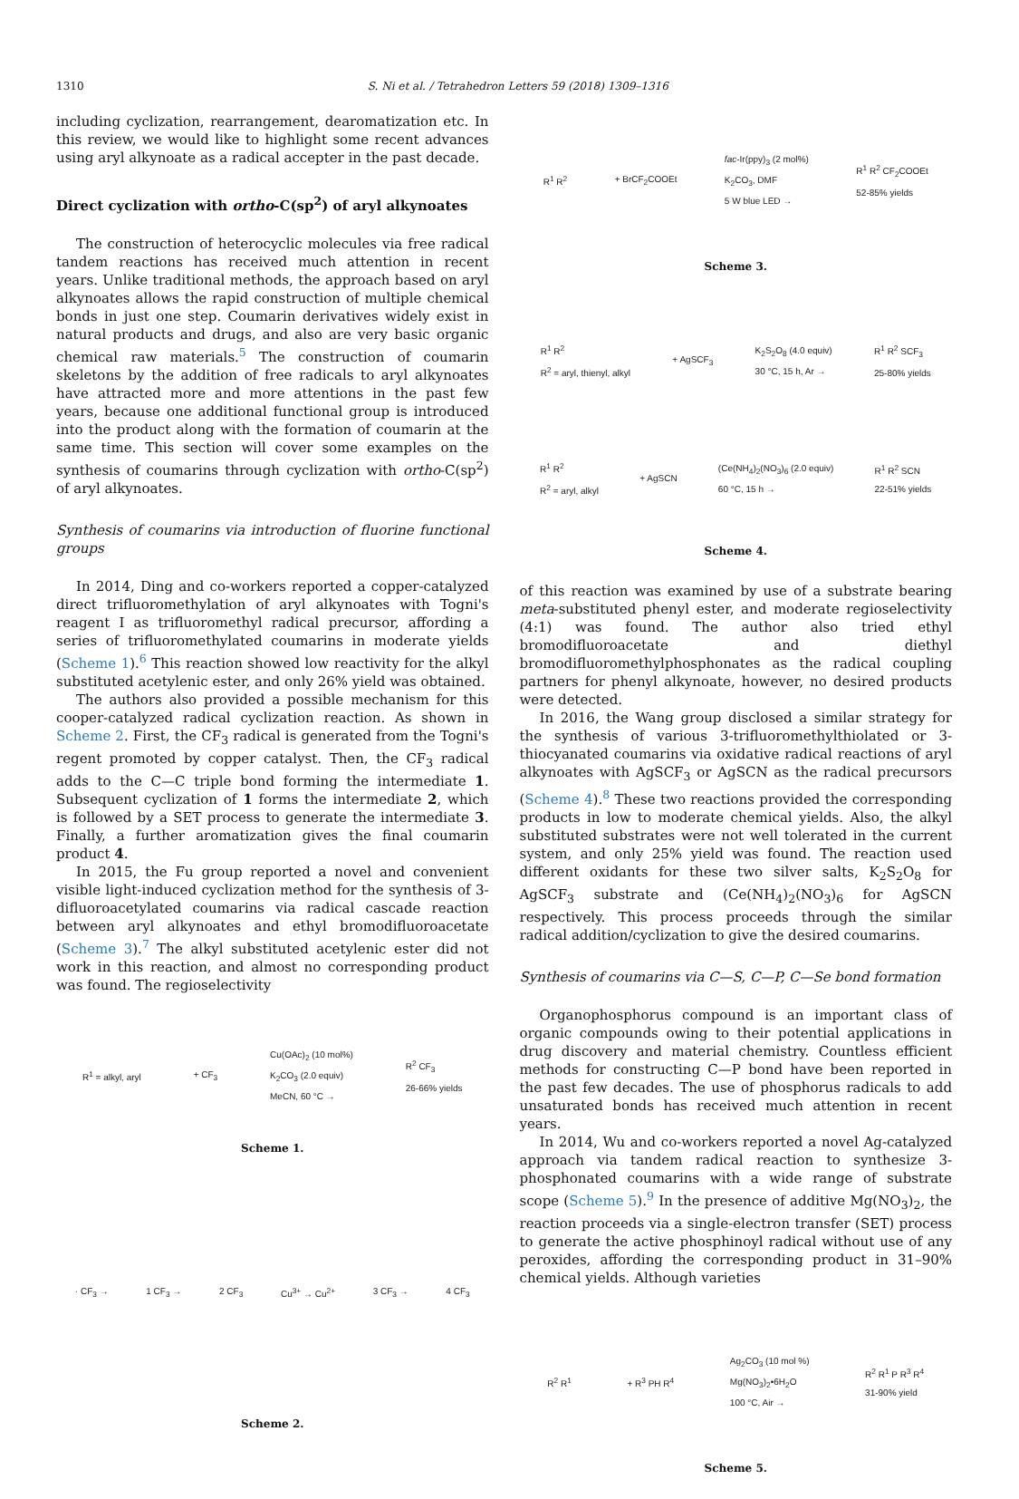1310 S. Ni et al. / Tetrahedron Letters 59 (2018) 1309–1316
including cyclization, rearrangement, dearomatization etc. In this review, we would like to highlight some recent advances using aryl alkynoate as a radical accepter in the past decade.
Direct cyclization with ortho-C(sp<sup>2</sup>) of aryl alkynoates
The construction of heterocyclic molecules via free radical tandem reactions has received much attention in recent years. Unlike traditional methods, the approach based on aryl alkynoates allows the rapid construction of multiple chemical bonds in just one step. Coumarin derivatives widely exist in natural products and drugs, and also are very basic organic chemical raw materials.<sup>5</sup> The construction of coumarin skeletons by the addition of free radicals to aryl alkynoates have attracted more and more attentions in the past few years, because one additional functional group is introduced into the product along with the formation of coumarin at the same time. This section will cover some examples on the synthesis of coumarins through cyclization with ortho-C(sp<sup>2</sup>) of aryl alkynoates.
Synthesis of coumarins via introduction of fluorine functional groups
In 2014, Ding and co-workers reported a copper-catalyzed direct trifluoromethylation of aryl alkynoates with Togni's reagent I as trifluoromethyl radical precursor, affording a series of trifluoromethylated coumarins in moderate yields (Scheme 1).<sup>6</sup> This reaction showed low reactivity for the alkyl substituted acetylenic ester, and only 26% yield was obtained.
The authors also provided a possible mechanism for this cooper-catalyzed radical cyclization reaction. As shown in Scheme 2. First, the CF<sub>3</sub> radical is generated from the Togni's regent promoted by copper catalyst. Then, the CF<sub>3</sub> radical adds to the C—C triple bond forming the intermediate 1. Subsequent cyclization of 1 forms the intermediate 2, which is followed by a SET process to generate the intermediate 3. Finally, a further aromatization gives the final coumarin product 4.
In 2015, the Fu group reported a novel and convenient visible light-induced cyclization method for the synthesis of 3-difluoroacetylated coumarins via radical cascade reaction between aryl alkynoates and ethyl bromodifluoroacetate (Scheme 3).<sup>7</sup> The alkyl substituted acetylenic ester did not work in this reaction, and almost no corresponding product was found. The regioselectivity
R<sup>1</sup> = alkyl, aryl + CF<sub>3</sub> Cu(OAc)<sub>2</sub> (10 mol%)
K<sub>2</sub>CO<sub>3</sub> (2.0 equiv)
MeCN, 60 °C → R<sup>2</sup> CF<sub>3</sub>
26-66% yields
Scheme 1.
· CF<sub>3</sub> → 1 CF<sub>3</sub> → 2 CF<sub>3</sub> Cu<sup>3+</sup> → Cu<sup>2+</sup> 3 CF<sub>3</sub> → 4 CF<sub>3</sub>
Scheme 2.
R<sup>1</sup> R<sup>2</sup> + BrCF<sub>2</sub>COOEt fac-Ir(ppy)<sub>3</sub> (2 mol%)
K<sub>2</sub>CO<sub>3</sub>, DMF
5 W blue LED → R<sup>1</sup> R<sup>2</sup> CF<sub>2</sub>COOEt
52-85% yields
Scheme 3.
R<sup>1</sup> R<sup>2</sup>
R<sup>2</sup> = aryl, thienyl, alkyl + AgSCF<sub>3</sub> K<sub>2</sub>S<sub>2</sub>O<sub>8</sub> (4.0 equiv)
30 °C, 15 h, Ar → R<sup>1</sup> R<sup>2</sup> SCF<sub>3</sub>
25-80% yields
R<sup>1</sup> R<sup>2</sup>
R<sup>2</sup> = aryl, alkyl + AgSCN (Ce(NH<sub>4</sub>)<sub>2</sub>(NO<sub>3</sub>)<sub>6</sub> (2.0 equiv)
60 °C, 15 h → R<sup>1</sup> R<sup>2</sup> SCN
22-51% yields
Scheme 4.
of this reaction was examined by use of a substrate bearing meta-substituted phenyl ester, and moderate regioselectivity (4:1) was found. The author also tried ethyl bromodifluoroacetate and diethyl bromodifluoromethylphosphonates as the radical coupling partners for phenyl alkynoate, however, no desired products were detected.
In 2016, the Wang group disclosed a similar strategy for the synthesis of various 3-trifluoromethylthiolated or 3-thiocyanated coumarins via oxidative radical reactions of aryl alkynoates with AgSCF<sub>3</sub> or AgSCN as the radical precursors (Scheme 4).<sup>8</sup> These two reactions provided the corresponding products in low to moderate chemical yields. Also, the alkyl substituted substrates were not well tolerated in the current system, and only 25% yield was found. The reaction used different oxidants for these two silver salts, K<sub>2</sub>S<sub>2</sub>O<sub>8</sub> for AgSCF<sub>3</sub> substrate and (Ce(NH<sub>4</sub>)<sub>2</sub>(NO<sub>3</sub>)<sub>6</sub> for AgSCN respectively. This process proceeds through the similar radical addition/cyclization to give the desired coumarins.
Synthesis of coumarins via C—S, C—P, C—Se bond formation
Organophosphorus compound is an important class of organic compounds owing to their potential applications in drug discovery and material chemistry. Countless efficient methods for constructing C—P bond have been reported in the past few decades. The use of phosphorus radicals to add unsaturated bonds has received much attention in recent years.
In 2014, Wu and co-workers reported a novel Ag-catalyzed approach via tandem radical reaction to synthesize 3-phosphonated coumarins with a wide range of substrate scope (Scheme 5).<sup>9</sup> In the presence of additive Mg(NO<sub>3</sub>)<sub>2</sub>, the reaction proceeds via a single-electron transfer (SET) process to generate the active phosphinoyl radical without use of any peroxides, affording the corresponding product in 31–90% chemical yields. Although varieties
R<sup>2</sup> R<sup>1</sup> + R<sup>3</sup> PH R<sup>4</sup> Ag<sub>2</sub>CO<sub>3</sub> (10 mol %)
Mg(NO<sub>3</sub>)<sub>2</sub>•6H<sub>2</sub>O
100 °C, Air → R<sup>2</sup> R<sup>1</sup> P R<sup>3</sup> R<sup>4</sup>
31-90% yield
Scheme 5.